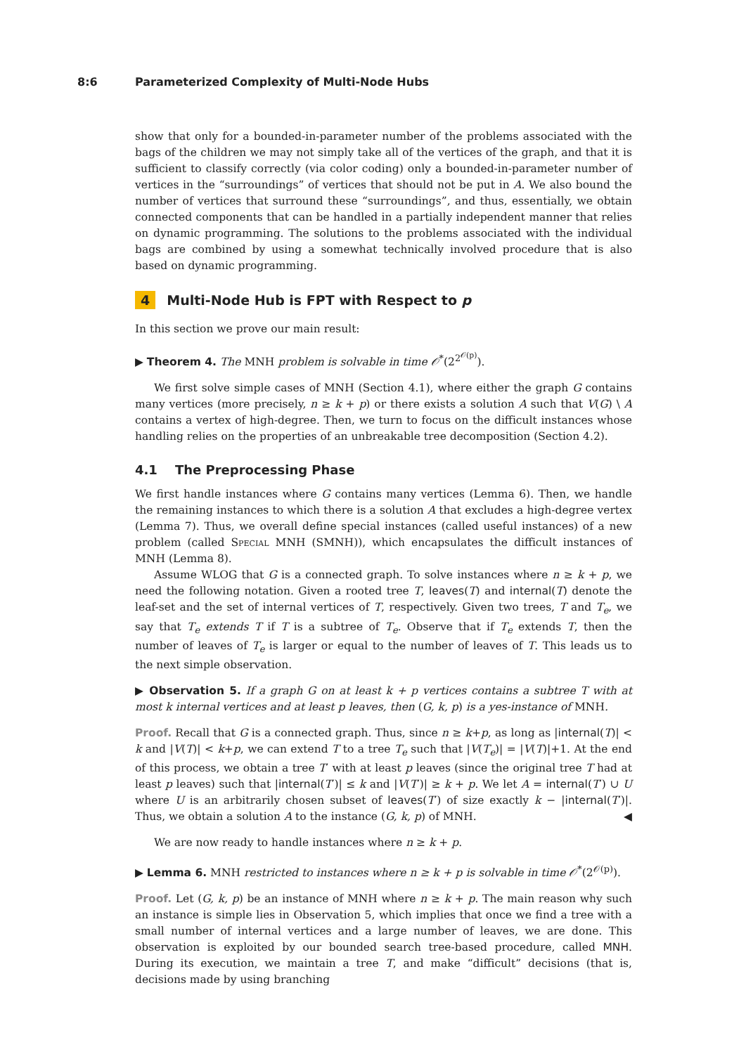8:6 Parameterized Complexity of Multi-Node Hubs
show that only for a bounded-in-parameter number of the problems associated with the bags of the children we may not simply take all of the vertices of the graph, and that it is sufficient to classify correctly (via color coding) only a bounded-in-parameter number of vertices in the “surroundings” of vertices that should not be put in A. We also bound the number of vertices that surround these “surroundings”, and thus, essentially, we obtain connected components that can be handled in a partially independent manner that relies on dynamic programming. The solutions to the problems associated with the individual bags are combined by using a somewhat technically involved procedure that is also based on dynamic programming.
4 Multi-Node Hub is FPT with Respect to p
In this section we prove our main result:
▶ Theorem 4. The MNH problem is solvable in time 𝒪<sup>*</sup>(2<sup>2<sup>𝒪(p)</sup></sup>).
We first solve simple cases of MNH (Section 4.1), where either the graph G contains many vertices (more precisely, n ≥ k + p) or there exists a solution A such that V(G) \ A contains a vertex of high-degree. Then, we turn to focus on the difficult instances whose handling relies on the properties of an unbreakable tree decomposition (Section 4.2).
4.1 The Preprocessing Phase
We first handle instances where G contains many vertices (Lemma 6). Then, we handle the remaining instances to which there is a solution A that excludes a high-degree vertex (Lemma 7). Thus, we overall define special instances (called useful instances) of a new problem (called Special MNH (SMNH)), which encapsulates the difficult instances of MNH (Lemma 8).
Assume WLOG that G is a connected graph. To solve instances where n ≥ k + p, we need the following notation. Given a rooted tree T, leaves(T) and internal(T) denote the leaf-set and the set of internal vertices of T, respectively. Given two trees, T and T<sub>e</sub>, we say that T<sub>e</sub> extends T if T is a subtree of T<sub>e</sub>. Observe that if T<sub>e</sub> extends T, then the number of leaves of T<sub>e</sub> is larger or equal to the number of leaves of T. This leads us to the next simple observation.
▶ Observation 5. If a graph G on at least k + p vertices contains a subtree T with at most k internal vertices and at least p leaves, then (G, k, p) is a yes-instance of MNH.
Proof. Recall that G is a connected graph. Thus, since n ≥ k+p, as long as |internal(T)| < k and |V(T)| < k+p, we can extend T to a tree T<sub>e</sub> such that |V(T<sub>e</sub>)| = |V(T)|+1. At the end of this process, we obtain a tree T′ with at least p leaves (since the original tree T had at least p leaves) such that |internal(T′)| ≤ k and |V(T′)| ≥ k + p. We let A = internal(T′) ∪ U where U is an arbitrarily chosen subset of leaves(T′) of size exactly k − |internal(T′)|. Thus, we obtain a solution A to the instance (G, k, p) of MNH. ◀
We are now ready to handle instances where n ≥ k + p.
▶ Lemma 6. MNH restricted to instances where n ≥ k + p is solvable in time 𝒪<sup>*</sup>(2<sup>𝒪(p)</sup>).
Proof. Let (G, k, p) be an instance of MNH where n ≥ k + p. The main reason why such an instance is simple lies in Observation 5, which implies that once we find a tree with a small number of internal vertices and a large number of leaves, we are done. This observation is exploited by our bounded search tree-based procedure, called MNH. During its execution, we maintain a tree T, and make “difficult” decisions (that is, decisions made by using branching